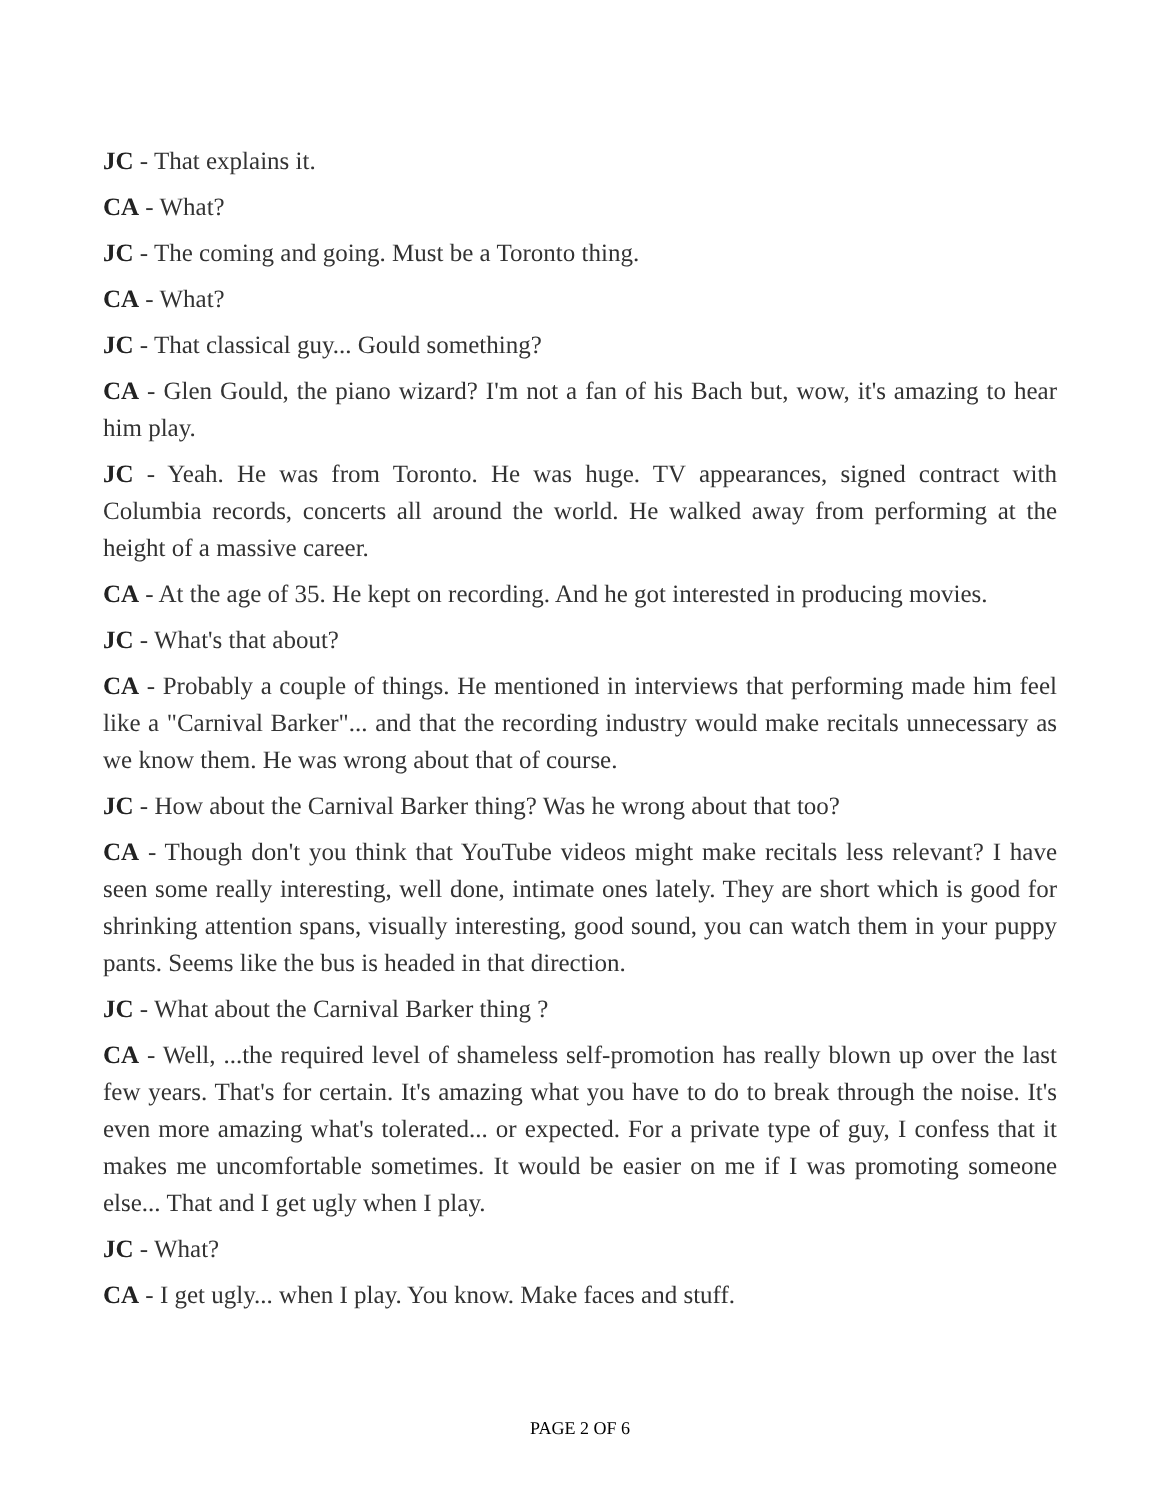JC - That explains it.
CA - What?
JC - The coming and going. Must be a Toronto thing.
CA - What?
JC - That classical guy... Gould something?
CA - Glen Gould, the piano wizard? I'm not a fan of his Bach but, wow, it's amazing to hear him play.
JC - Yeah. He was from Toronto. He was huge. TV appearances, signed contract with Columbia records, concerts all around the world. He walked away from performing at the height of a massive career.
CA - At the age of 35. He kept on recording. And he got interested in producing movies.
JC - What's that about?
CA - Probably a couple of things. He mentioned in interviews that performing made him feel like a "Carnival Barker"... and that the recording industry would make recitals unnecessary as we know them. He was wrong about that of course.
JC - How about the Carnival Barker thing? Was he wrong about that too?
CA - Though don't you think that YouTube videos might make recitals less relevant? I have seen some really interesting, well done, intimate ones lately. They are short which is good for shrinking attention spans, visually interesting, good sound, you can watch them in your puppy pants. Seems like the bus is headed in that direction.
JC - What about the Carnival Barker thing ?
CA - Well, ...the required level of shameless self-promotion has really blown up over the last few years. That's for certain. It's amazing what you have to do to break through the noise. It's even more amazing what's tolerated... or expected. For a private type of guy, I confess that it makes me uncomfortable sometimes. It would be easier on me if I was promoting someone else... That and I get ugly when I play.
JC - What?
CA - I get ugly... when I play. You know. Make faces and stuff.
PAGE 2 OF 6